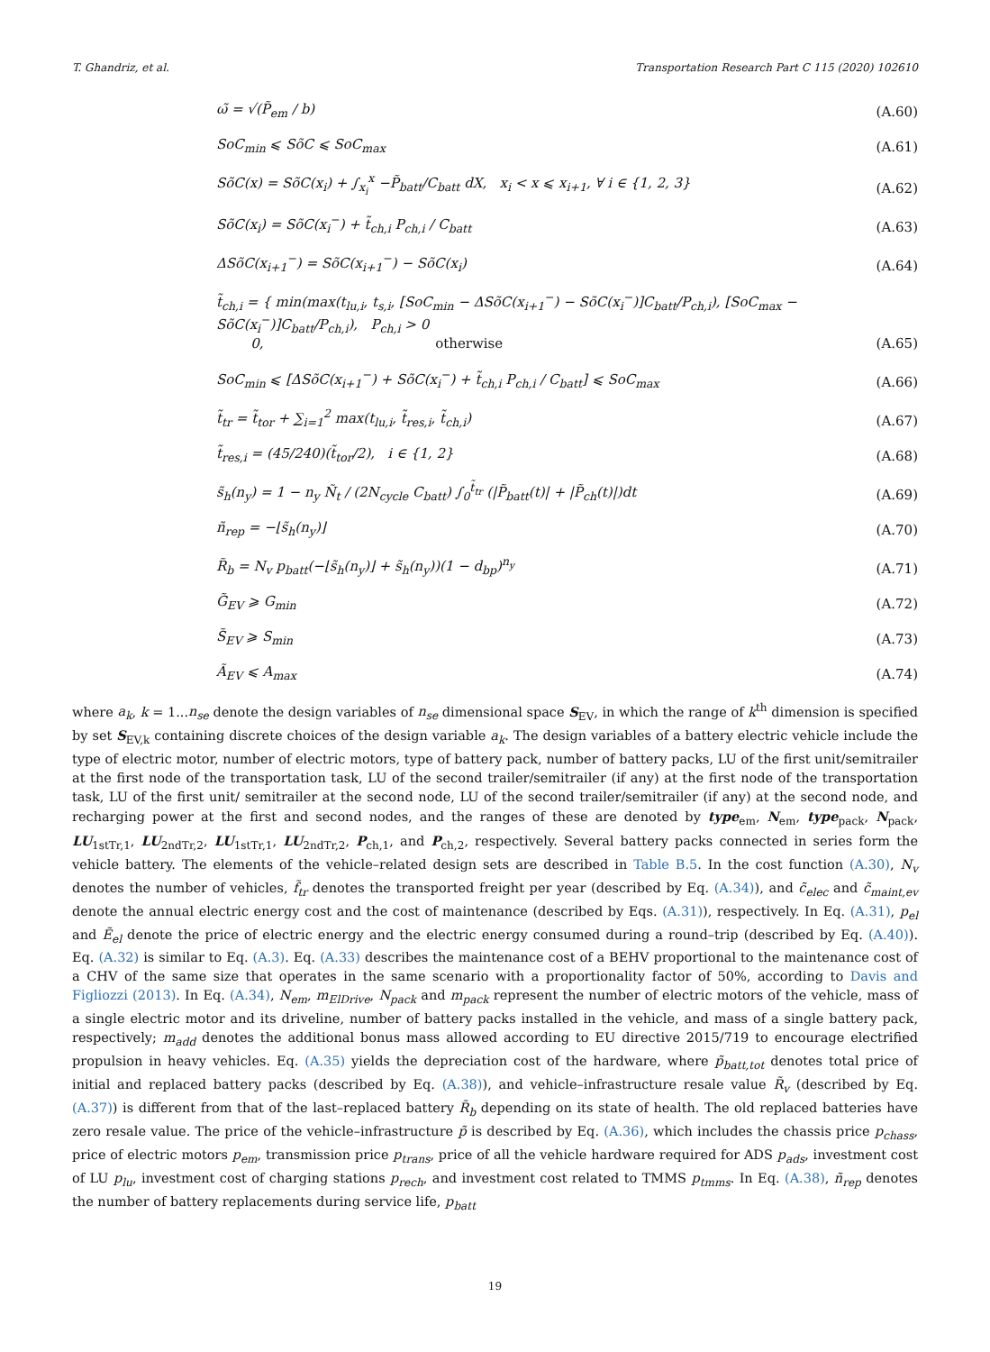T. Ghandriz, et al. Transportation Research Part C 115 (2020) 102610
ω̃ = √(P̃<sub>em</sub> / b)
(A.60)
SoC<sub>min</sub> ⩽ SõC ⩽ SoC<sub>max</sub>
(A.61)
SõC(x) = SõC(x<sub>i</sub>) + ∫<sub>x<sub>i</sub></sub><sup>x</sup> −P̃<sub>batt</sub>/C<sub>batt</sub> dX, x<sub>i</sub> < x ⩽ x<sub>i+1</sub>, ∀ i ∈ {1, 2, 3}
(A.62)
SõC(x<sub>i</sub>) = SõC(x<sub>i</sub><sup>−</sup>) + t̃<sub>ch,i</sub> P<sub>ch,i</sub> / C<sub>batt</sub>
(A.63)
ΔSõC(x<sub>i+1</sub><sup>−</sup>) = SõC(x<sub>i+1</sub><sup>−</sup>) − SõC(x<sub>i</sub>)
(A.64)
t̃<sub>ch,i</sub> = { min(max(t<sub>lu,i</sub>, t<sub>s,i</sub>, [SoC<sub>min</sub> − ΔSõC(x<sub>i+1</sub><sup>−</sup>) − SõC(x<sub>i</sub><sup>−</sup>)]C<sub>batt</sub>/P<sub>ch,i</sub>), [SoC<sub>max</sub> − SõC(x<sub>i</sub><sup>−</sup>)]C<sub>batt</sub>/P<sub>ch,i</sub>), P<sub>ch,i</sub> > 0
0, otherwise
(A.65)
SoC<sub>min</sub> ⩽ [ΔSõC(x<sub>i+1</sub><sup>−</sup>) + SõC(x<sub>i</sub><sup>−</sup>) + t̃<sub>ch,i</sub> P<sub>ch,i</sub> / C<sub>batt</sub>] ⩽ SoC<sub>max</sub>
(A.66)
t̃<sub>tr</sub> = t̃<sub>tor</sub> + ∑<sub>i=1</sub><sup>2</sup> max(t<sub>lu,i</sub>, t̃<sub>res,i</sub>, t̃<sub>ch,i</sub>)
(A.67)
t̃<sub>res,i</sub> = (45/240)(t̃<sub>tor</sub>/2), i ∈ {1, 2}
(A.68)
s̃<sub>h</sub>(n<sub>y</sub>) = 1 − n<sub>y</sub> Ñ<sub>t</sub> / (2N<sub>cycle</sub> C<sub>batt</sub>) ∫<sub>0</sub><sup>t̃<sub>tr</sub></sup> (|P̃<sub>batt</sub>(t)| + |P̃<sub>ch</sub>(t)|)dt
(A.69)
ñ<sub>rep</sub> = −⌊s̃<sub>h</sub>(n<sub>y</sub>)⌋
(A.70)
R̃<sub>b</sub> = N<sub>v</sub> p<sub>batt</sub>(−⌊s̃<sub>h</sub>(n<sub>y</sub>)⌋ + s̃<sub>h</sub>(n<sub>y</sub>))(1 − d<sub>bp</sub>)<sup>n<sub>y</sub></sup>
(A.71)
G̃<sub>EV</sub> ⩾ G<sub>min</sub>
(A.72)
S̃<sub>EV</sub> ⩾ S<sub>min</sub>
(A.73)
Ã<sub>EV</sub> ⩽ A<sub>max</sub>
(A.74)
where a<sub>k</sub>, k = 1...n<sub>se</sub> denote the design variables of n<sub>se</sub> dimensional space S<sub>EV</sub>, in which the range of k<sup>th</sup> dimension is specified by set S<sub>EV,k</sub> containing discrete choices of the design variable a<sub>k</sub>. The design variables of a battery electric vehicle include the type of electric motor, number of electric motors, type of battery pack, number of battery packs, LU of the first unit/semitrailer at the first node of the transportation task, LU of the second trailer/semitrailer (if any) at the first node of the transportation task, LU of the first unit/ semitrailer at the second node, LU of the second trailer/semitrailer (if any) at the second node, and recharging power at the first and second nodes, and the ranges of these are denoted by type<sub>em</sub>, N<sub>em</sub>, type<sub>pack</sub>, N<sub>pack</sub>, LU<sub>1stTr,1</sub>, LU<sub>2ndTr,2</sub>, LU<sub>1stTr,1</sub>, LU<sub>2ndTr,2</sub>, P<sub>ch,1</sub>, and P<sub>ch,2</sub>, respectively. Several battery packs connected in series form the vehicle battery. The elements of the vehicle–related design sets are described in Table B.5. In the cost function (A.30), N<sub>v</sub> denotes the number of vehicles, f̃<sub>tr</sub> denotes the transported freight per year (described by Eq. (A.34)), and c̃<sub>elec</sub> and c̃<sub>maint,ev</sub> denote the annual electric energy cost and the cost of maintenance (described by Eqs. (A.31)), respectively. In Eq. (A.31), p<sub>el</sub> and Ẽ<sub>el</sub> denote the price of electric energy and the electric energy consumed during a round–trip (described by Eq. (A.40)). Eq. (A.32) is similar to Eq. (A.3). Eq. (A.33) describes the maintenance cost of a BEHV proportional to the maintenance cost of a CHV of the same size that operates in the same scenario with a proportionality factor of 50%, according to Davis and Figliozzi (2013). In Eq. (A.34), N<sub>em</sub>, m<sub>ElDrive</sub>, N<sub>pack</sub> and m<sub>pack</sub> represent the number of electric motors of the vehicle, mass of a single electric motor and its driveline, number of battery packs installed in the vehicle, and mass of a single battery pack, respectively; m<sub>add</sub> denotes the additional bonus mass allowed according to EU directive 2015/719 to encourage electrified propulsion in heavy vehicles. Eq. (A.35) yields the depreciation cost of the hardware, where p̃<sub>batt,tot</sub> denotes total price of initial and replaced battery packs (described by Eq. (A.38)), and vehicle–infrastructure resale value R̃<sub>v</sub> (described by Eq. (A.37)) is different from that of the last–replaced battery R̃<sub>b</sub> depending on its state of health. The old replaced batteries have zero resale value. The price of the vehicle–infrastructure p̃ is described by Eq. (A.36), which includes the chassis price p<sub>chass</sub>, price of electric motors p<sub>em</sub>, transmission price p<sub>trans</sub>, price of all the vehicle hardware required for ADS p<sub>ads</sub>, investment cost of LU p<sub>lu</sub>, investment cost of charging stations p<sub>rech</sub>, and investment cost related to TMMS p<sub>tmms</sub>. In Eq. (A.38), ñ<sub>rep</sub> denotes the number of battery replacements during service life, p<sub>batt</sub>
19